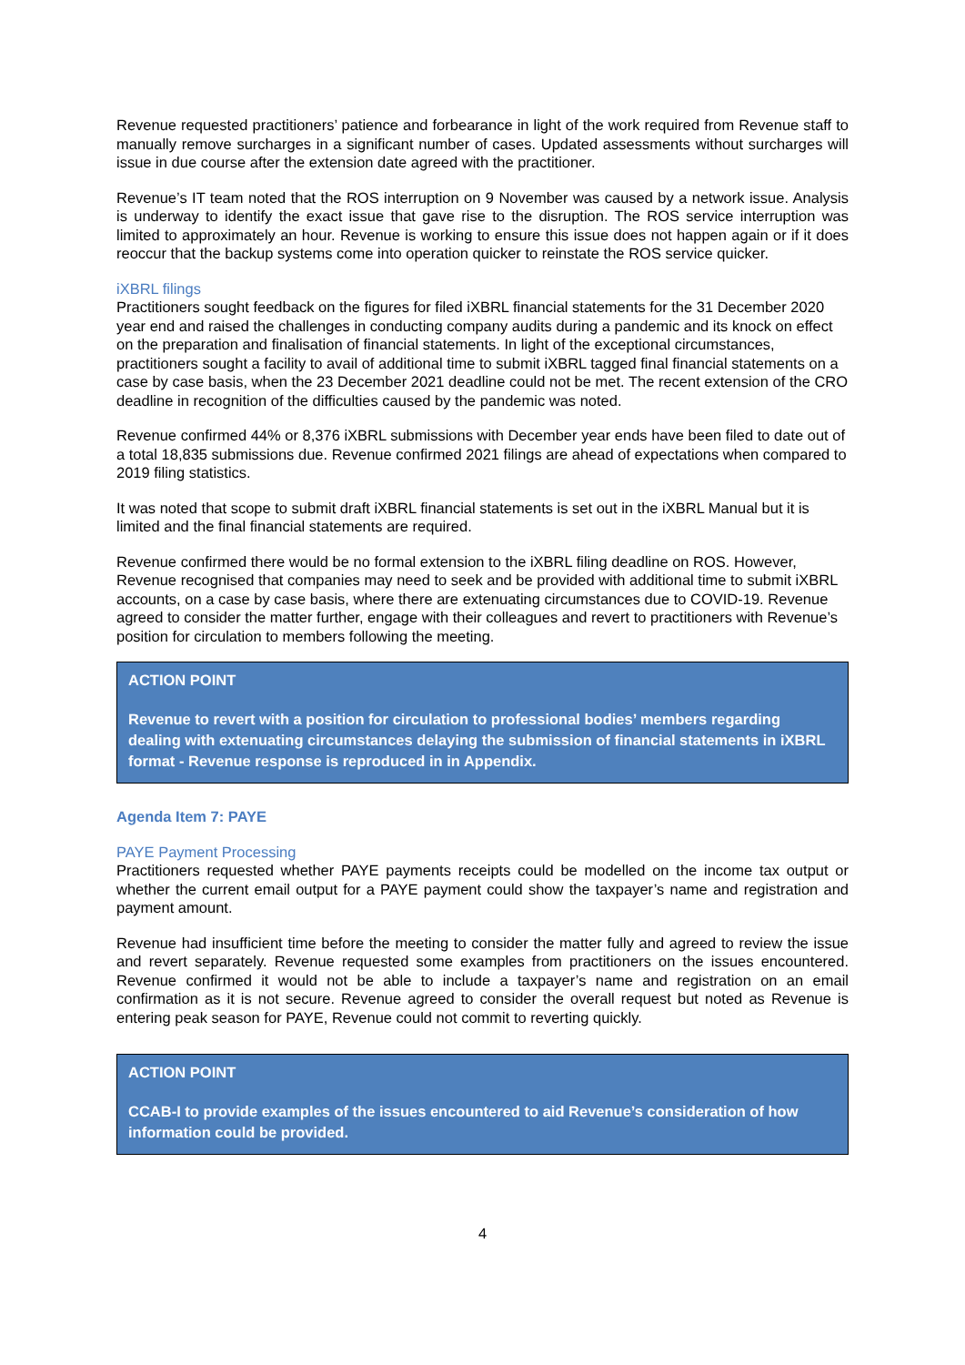Revenue requested practitioners’ patience and forbearance in light of the work required from Revenue staff to manually remove surcharges in a significant number of cases. Updated assessments without surcharges will issue in due course after the extension date agreed with the practitioner.
Revenue’s IT team noted that the ROS interruption on 9 November was caused by a network issue. Analysis is underway to identify the exact issue that gave rise to the disruption. The ROS service interruption was limited to approximately an hour. Revenue is working to ensure this issue does not happen again or if it does reoccur that the backup systems come into operation quicker to reinstate the ROS service quicker.
iXBRL filings
Practitioners sought feedback on the figures for filed iXBRL financial statements for the 31 December 2020 year end and raised the challenges in conducting company audits during a pandemic and its knock on effect on the preparation and finalisation of financial statements. In light of the exceptional circumstances, practitioners sought a facility to avail of additional time to submit iXBRL tagged final financial statements on a case by case basis, when the 23 December 2021 deadline could not be met. The recent extension of the CRO deadline in recognition of the difficulties caused by the pandemic was noted.
Revenue confirmed 44% or 8,376 iXBRL submissions with December year ends have been filed to date out of a total 18,835 submissions due. Revenue confirmed 2021 filings are ahead of expectations when compared to 2019 filing statistics.
It was noted that scope to submit draft iXBRL financial statements is set out in the iXBRL Manual but it is limited and the final financial statements are required.
Revenue confirmed there would be no formal extension to the iXBRL filing deadline on ROS. However, Revenue recognised that companies may need to seek and be provided with additional time to submit iXBRL accounts, on a case by case basis, where there are extenuating circumstances due to COVID-19. Revenue agreed to consider the matter further, engage with their colleagues and revert to practitioners with Revenue’s position for circulation to members following the meeting.
ACTION POINT
Revenue to revert with a position for circulation to professional bodies’ members regarding dealing with extenuating circumstances delaying the submission of financial statements in iXBRL format - Revenue response is reproduced in in Appendix.
Agenda Item 7: PAYE
PAYE Payment Processing
Practitioners requested whether PAYE payments receipts could be modelled on the income tax output or whether the current email output for a PAYE payment could show the taxpayer’s name and registration and payment amount.
Revenue had insufficient time before the meeting to consider the matter fully and agreed to review the issue and revert separately. Revenue requested some examples from practitioners on the issues encountered. Revenue confirmed it would not be able to include a taxpayer’s name and registration on an email confirmation as it is not secure. Revenue agreed to consider the overall request but noted as Revenue is entering peak season for PAYE, Revenue could not commit to reverting quickly.
ACTION POINT
CCAB-I to provide examples of the issues encountered to aid Revenue’s consideration of how information could be provided.
4